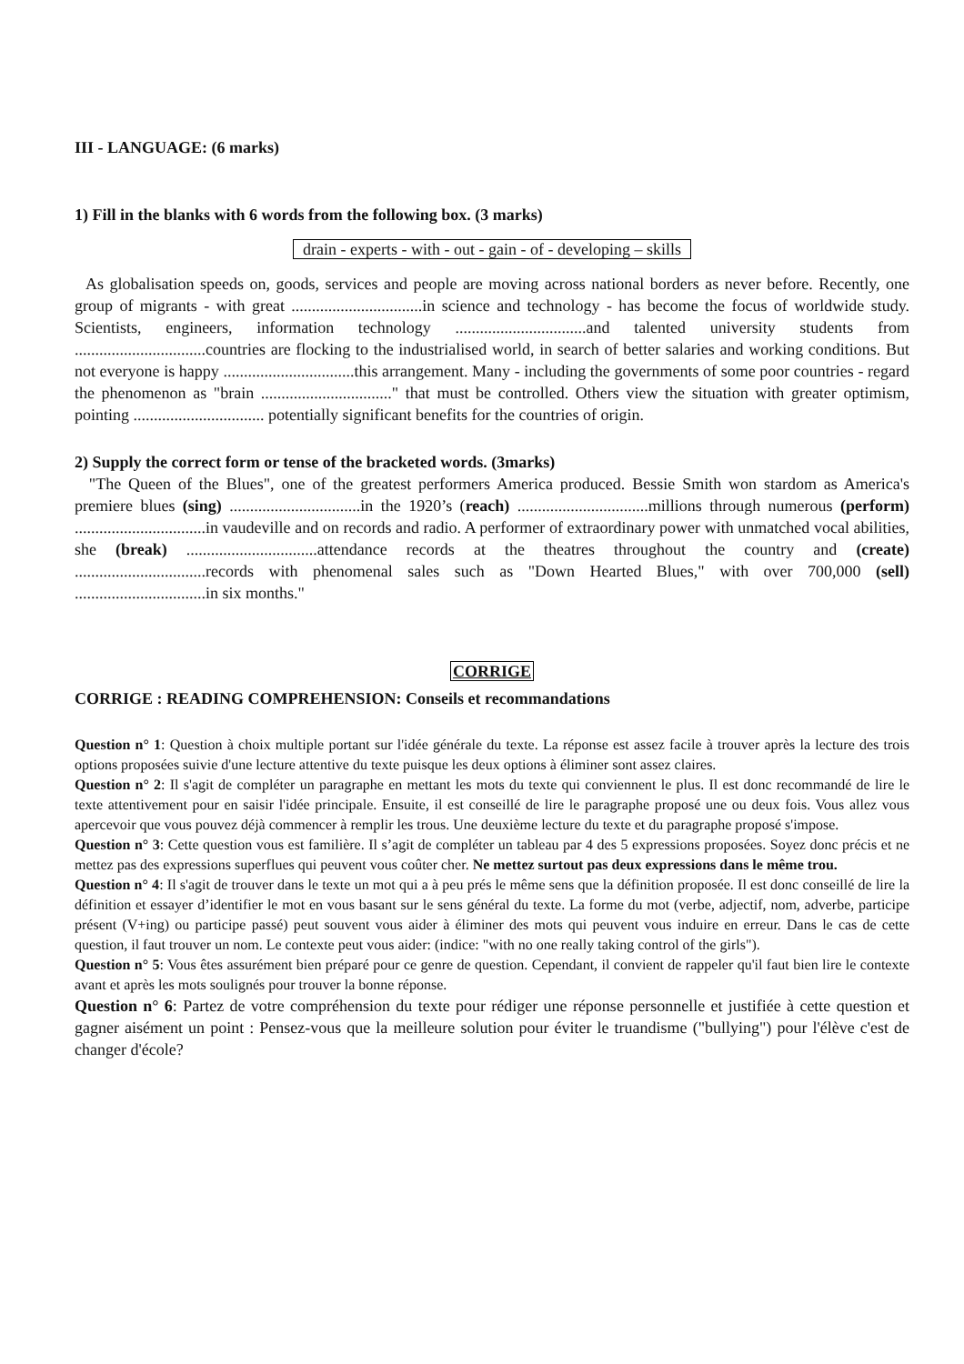III - LANGUAGE: (6 marks)
1) Fill in the blanks with 6 words from the following box. (3 marks)
drain - experts - with - out - gain - of - developing – skills
As globalisation speeds on, goods, services and people are moving across national borders as never before. Recently, one group of migrants - with great ................................in science and technology - has become the focus of worldwide study. Scientists, engineers, information technology ................................and talented university students from ................................countries are flocking to the industrialised world, in search of better salaries and working conditions. But not everyone is happy ................................this arrangement. Many - including the governments of some poor countries - regard the phenomenon as "brain ................................" that must be controlled. Others view the situation with greater optimism, pointing ................................ potentially significant benefits for the countries of origin.
2) Supply the correct form or tense of the bracketed words. (3marks)
"The Queen of the Blues", one of the greatest performers America produced. Bessie Smith won stardom as America's premiere blues (sing) ................................in the 1920’s (reach) ................................millions through numerous (perform) ................................in vaudeville and on records and radio. A performer of extraordinary power with unmatched vocal abilities, she (break) ................................attendance records at the theatres throughout the country and (create) ................................records with phenomenal sales such as "Down Hearted Blues," with over 700,000 (sell) ................................in six months."
CORRIGE
CORRIGE : READING COMPREHENSION: Conseils et recommandations
Question n° 1: Question à choix multiple portant sur l'idée générale du texte. La réponse est assez facile à trouver après la lecture des trois options proposées suivie d'une lecture attentive du texte puisque les deux options à éliminer sont assez claires.
Question n° 2: Il s'agit de compléter un paragraphe en mettant les mots du texte qui conviennent le plus. Il est donc recommandé de lire le texte attentivement pour en saisir l'idée principale. Ensuite, il est conseillé de lire le paragraphe proposé une ou deux fois. Vous allez vous apercevoir que vous pouvez déjà commencer à remplir les trous. Une deuxième lecture du texte et du paragraphe proposé s'impose.
Question n° 3: Cette question vous est familière. Il s’agit de compléter un tableau par 4 des 5 expressions proposées. Soyez donc précis et ne mettez pas des expressions superflues qui peuvent vous coûter cher. Ne mettez surtout pas deux expressions dans le même trou.
Question n° 4: Il s'agit de trouver dans le texte un mot qui a à peu prés le même sens que la définition proposée. Il est donc conseillé de lire la définition et essayer d’identifier le mot en vous basant sur le sens général du texte. La forme du mot (verbe, adjectif, nom, adverbe, participe présent (V+ing) ou participe passé) peut souvent vous aider à éliminer des mots qui peuvent vous induire en erreur. Dans le cas de cette question, il faut trouver un nom. Le contexte peut vous aider: (indice: "with no one really taking control of the girls").
Question n° 5: Vous êtes assurément bien préparé pour ce genre de question. Cependant, il convient de rappeler qu'il faut bien lire le contexte avant et après les mots soulignés pour trouver la bonne réponse.
Question n° 6: Partez de votre compréhension du texte pour rédiger une réponse personnelle et justifiée à cette question et gagner aisément un point : Pensez-vous que la meilleure solution pour éviter le truandisme ("bullying") pour l'élève c'est de changer d'école?